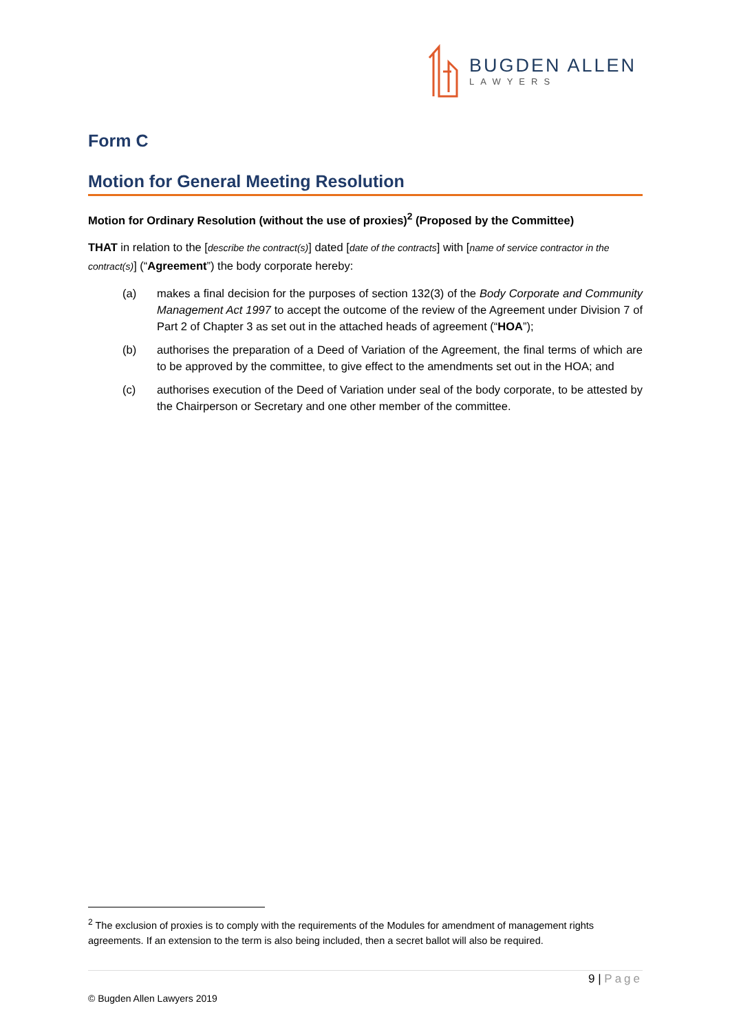BUGDEN ALLEN
LAWYERS
Form C
Motion for General Meeting Resolution
Motion for Ordinary Resolution (without the use of proxies)<sup>2</sup> (Proposed by the Committee)
THAT in relation to the [describe the contract(s)] dated [date of the contracts] with [name of service contractor in the contract(s)] (“Agreement”) the body corporate hereby:
(a) makes a final decision for the purposes of section 132(3) of the Body Corporate and Community Management Act 1997 to accept the outcome of the review of the Agreement under Division 7 of Part 2 of Chapter 3 as set out in the attached heads of agreement (“HOA”);
(b) authorises the preparation of a Deed of Variation of the Agreement, the final terms of which are to be approved by the committee, to give effect to the amendments set out in the HOA; and
(c) authorises execution of the Deed of Variation under seal of the body corporate, to be attested by the Chairperson or Secretary and one other member of the committee.
<sup>2</sup> The exclusion of proxies is to comply with the requirements of the Modules for amendment of management rights agreements. If an extension to the term is also being included, then a secret ballot will also be required.
9 | Page
© Bugden Allen Lawyers 2019